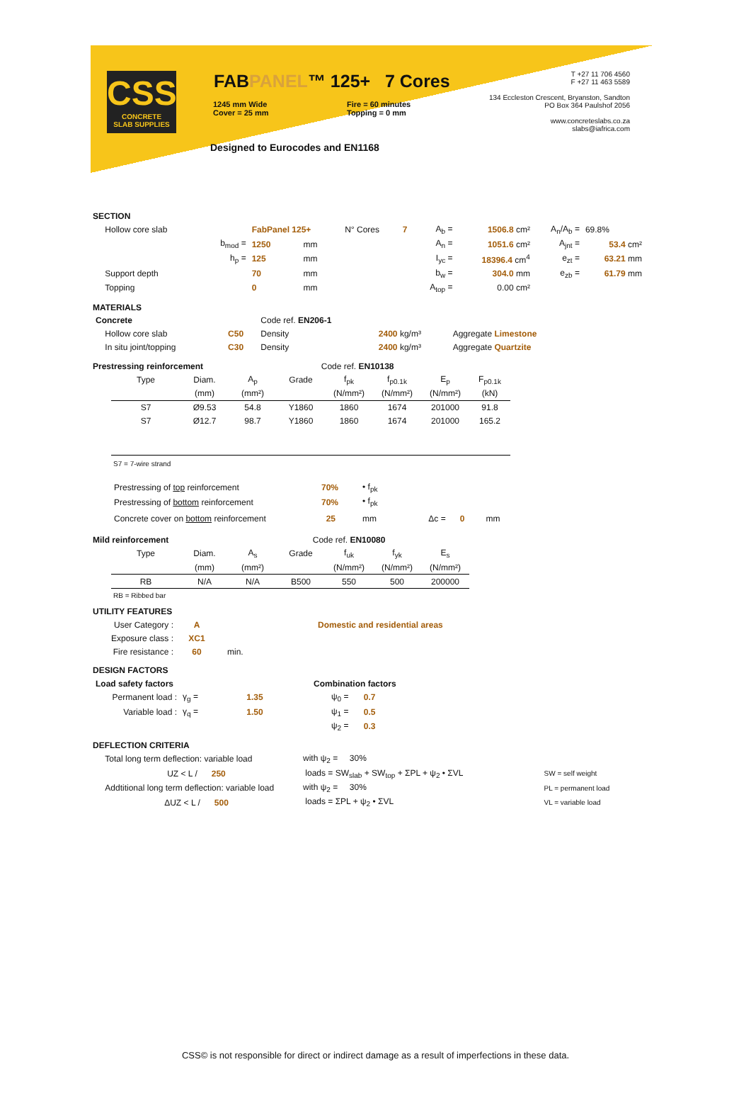CSS
CONCRETE
SLAB SUPPLIES
FABPANEL™ 125+ 7 Cores
1245 mm Wide
Cover = 25 mm
Fire = 60 minutes
Topping = 0 mm
Designed to Eurocodes and EN1168
T +27 11 706 4560
F +27 11 463 5589
134 Eccleston Crescent, Bryanston, Sandton
PO Box 364 Paulshof 2056
www.concreteslabs.co.za
slabs@iafrica.com
SECTION
| Hollow core slab | | FabPanel 125+ | | N° Cores | 7 | A<sub>b</sub> = | 1506.8 cm² | A<sub>n</sub>/A<sub>b</sub> = | 69.8% |
| | b<sub>mod</sub> = | 1250 | mm | | | A<sub>n</sub> = | 1051.6 cm² | A<sub>jnt</sub> = | 53.4 cm² |
| | h<sub>p</sub> = | 125 | mm | | | I<sub>yc</sub> = | 18396.4 cm<sup>4</sup> | e<sub>zt</sub> = | 63.21 mm |
| Support depth | | 70 | mm | | | b<sub>w</sub> = | 304.0 mm | e<sub>zb</sub> = | 61.79 mm |
| Topping | | 0 | mm | | | A<sub>top</sub> = | 0.00 cm² | | |
MATERIALS
| Concrete | | Code ref. EN206-1 | | |
| Hollow core slab | C50 | Density | 2400 kg/m³ | Aggregate Limestone |
| In situ joint/topping | C30 | Density | 2400 kg/m³ | Aggregate Quartzite |
Prestressing reinforcement Code ref. EN10138
| Type | Diam. | A<sub>p</sub> | Grade | f<sub>pk</sub> | f<sub>p0.1k</sub> | E<sub>p</sub> | F<sub>p0.1k</sub> |
| | (mm) | (mm²) | | (N/mm²) | (N/mm²) | (N/mm²) | (kN) |
| S7 | Ø9.53 | 54.8 | Y1860 | 1860 | 1674 | 201000 | 91.8 |
| S7 | Ø12.7 | 98.7 | Y1860 | 1860 | 1674 | 201000 | 165.2 |
S7 = 7-wire strand
| Prestressing of top reinforcement | 70% | • f<sub>pk</sub> |
| Prestressing of bottom reinforcement | 70% | • f<sub>pk</sub> |
| Concrete cover on bottom reinforcement | 25 | mm Δc = 0 mm |
Mild reinforcement Code ref. EN10080
| Type | Diam. | A<sub>s</sub> | Grade | f<sub>uk</sub> | f<sub>yk</sub> | E<sub>s</sub> |
| | (mm) | (mm²) | | (N/mm²) | (N/mm²) | (N/mm²) |
| RB | N/A | N/A | B500 | 550 | 500 | 200000 |
RB = Ribbed bar
UTILITY FEATURES
| User Category : | A | | Domestic and residential areas |
| Exposure class : | XC1 | | |
| Fire resistance : | 60 | min. | |
DESIGN FACTORS
| Load safety factors | | | Combination factors | |
| Permanent load : | γ<sub>g</sub> = | 1.35 | ψ<sub>0</sub> = | 0.7 |
| Variable load : | γ<sub>q</sub> = | 1.50 | ψ<sub>1</sub> = | 0.5 |
| | | | ψ<sub>2</sub> = | 0.3 |
DEFLECTION CRITERIA
| Total long term deflection: variable load | with ψ<sub>2</sub> = 30% | |
| UZ < L / 250 | loads = SW<sub>slab</sub> + SW<sub>top</sub> + ΣPL + ψ<sub>2</sub> • ΣVL | SW = self weight |
| Addtitional long term deflection: variable load | with ψ<sub>2</sub> = 30% | PL = permanent load |
| ΔUZ < L / 500 | loads = ΣPL + ψ<sub>2</sub> • ΣVL | VL = variable load |
CSS© is not responsible for direct or indirect damage as a result of imperfections in these data.